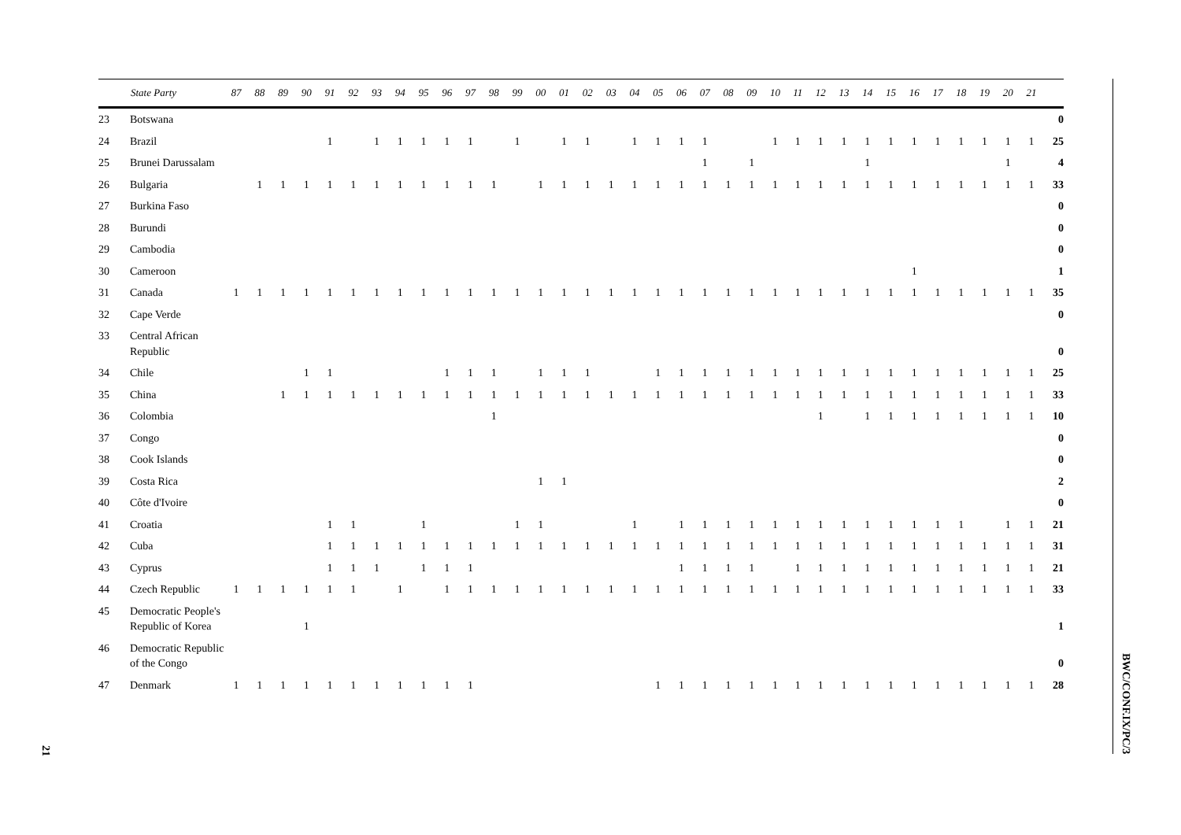21
| | State Party | 87 | 88 | 89 | 90 | 91 | 92 | 93 | 94 | 95 | 96 | 97 | 98 | 99 | 00 | 01 | 02 | 03 | 04 | 05 | 06 | 07 | 08 | 09 | 10 | 11 | 12 | 13 | 14 | 15 | 16 | 17 | 18 | 19 | 20 | 21 | |
| --- | --- | --- | --- | --- | --- | --- | --- | --- | --- | --- | --- | --- | --- | --- | --- | --- | --- | --- | --- | --- | --- | --- | --- | --- | --- | --- | --- | --- | --- | --- | --- | --- | --- | --- | --- | --- | --- |
| 23 | Botswana | | | | | | | | | | | | | | | | | | | | | | | | | | | | | | | | | | | | 0 |
| 24 | Brazil | | | | | 1 | | 1 | 1 | 1 | 1 | 1 | | 1 | | 1 | 1 | | 1 | 1 | 1 | 1 | | | 1 | 1 | 1 | 1 | 1 | 1 | 1 | 1 | 1 | 1 | 1 | 1 | 25 |
| 25 | Brunei Darussalam | | | | | | | | | | | | | | | | | | | | | 1 | | 1 | | | | | 1 | | | | | | 1 | | 4 |
| 26 | Bulgaria | | 1 | 1 | 1 | 1 | 1 | 1 | 1 | 1 | 1 | 1 | 1 | | 1 | 1 | 1 | 1 | 1 | 1 | 1 | 1 | 1 | 1 | 1 | 1 | 1 | 1 | 1 | 1 | 1 | 1 | 1 | 1 | 1 | 1 | 33 |
| 27 | Burkina Faso | | | | | | | | | | | | | | | | | | | | | | | | | | | | | | | | | | | | 0 |
| 28 | Burundi | | | | | | | | | | | | | | | | | | | | | | | | | | | | | | | | | | | | 0 |
| 29 | Cambodia | | | | | | | | | | | | | | | | | | | | | | | | | | | | | | | | | | | | 0 |
| 30 | Cameroon | | | | | | | | | | | | | | | | | | | | | | | | | | | | | | 1 | | | | | | 1 |
| 31 | Canada | 1 | 1 | 1 | 1 | 1 | 1 | 1 | 1 | 1 | 1 | 1 | 1 | 1 | 1 | 1 | 1 | 1 | 1 | 1 | 1 | 1 | 1 | 1 | 1 | 1 | 1 | 1 | 1 | 1 | 1 | 1 | 1 | 1 | 1 | 1 | 35 |
| 32 | Cape Verde | | | | | | | | | | | | | | | | | | | | | | | | | | | | | | | | | | | | 0 |
| 33 | Central African Republic | | | | | | | | | | | | | | | | | | | | | | | | | | | | | | | | | | | | 0 |
| 34 | Chile | | | | 1 | 1 | | | | | 1 | 1 | 1 | | 1 | 1 | 1 | | | 1 | 1 | 1 | 1 | 1 | 1 | 1 | 1 | 1 | 1 | 1 | 1 | 1 | 1 | 1 | 1 | 1 | 25 |
| 35 | China | | | 1 | 1 | 1 | 1 | 1 | 1 | 1 | 1 | 1 | 1 | 1 | 1 | 1 | 1 | 1 | 1 | 1 | 1 | 1 | 1 | 1 | 1 | 1 | 1 | 1 | 1 | 1 | 1 | 1 | 1 | 1 | 1 | 1 | 33 |
| 36 | Colombia | | | | | | | | | | | | 1 | | | | | | | | | | | | | | 1 | | 1 | 1 | 1 | 1 | 1 | 1 | 1 | 1 | 10 |
| 37 | Congo | | | | | | | | | | | | | | | | | | | | | | | | | | | | | | | | | | | | 0 |
| 38 | Cook Islands | | | | | | | | | | | | | | | | | | | | | | | | | | | | | | | | | | | | 0 |
| 39 | Costa Rica | | | | | | | | | | | | | | 1 | 1 | | | | | | | | | | | | | | | | | | | | | 2 |
| 40 | Côte d'Ivoire | | | | | | | | | | | | | | | | | | | | | | | | | | | | | | | | | | | | 0 |
| 41 | Croatia | | | | | 1 | 1 | | | 1 | | | | 1 | 1 | | | | 1 | | 1 | 1 | 1 | 1 | 1 | 1 | 1 | 1 | 1 | 1 | 1 | 1 | 1 | | 1 | 1 | 21 |
| 42 | Cuba | | | | | 1 | 1 | 1 | 1 | 1 | 1 | 1 | 1 | 1 | 1 | 1 | 1 | 1 | 1 | 1 | 1 | 1 | 1 | 1 | 1 | 1 | 1 | 1 | 1 | 1 | 1 | 1 | 1 | 1 | 1 | 1 | 31 |
| 43 | Cyprus | | | | | 1 | 1 | 1 | | 1 | 1 | 1 | | | | | | | | | 1 | 1 | 1 | 1 | | 1 | 1 | 1 | 1 | 1 | 1 | 1 | 1 | 1 | 1 | 1 | 21 |
| 44 | Czech Republic | 1 | 1 | 1 | 1 | 1 | 1 | | 1 | | 1 | 1 | 1 | 1 | 1 | 1 | 1 | 1 | 1 | 1 | 1 | 1 | 1 | 1 | 1 | 1 | 1 | 1 | 1 | 1 | 1 | 1 | 1 | 1 | 1 | 1 | 33 |
| 45 | Democratic People's Republic of Korea | | | | 1 | | | | | | | | | | | | | | | | | | | | | | | | | | | | | | | | 1 |
| 46 | Democratic Republic of the Congo | | | | | | | | | | | | | | | | | | | | | | | | | | | | | | | | | | | | 0 |
| 47 | Denmark | 1 | 1 | 1 | 1 | 1 | 1 | 1 | 1 | 1 | 1 | 1 | | | | | | | | 1 | 1 | 1 | 1 | 1 | 1 | 1 | 1 | 1 | 1 | 1 | 1 | 1 | 1 | 1 | 1 | 1 | 28 |
BWC/CONF.IX/PC/3